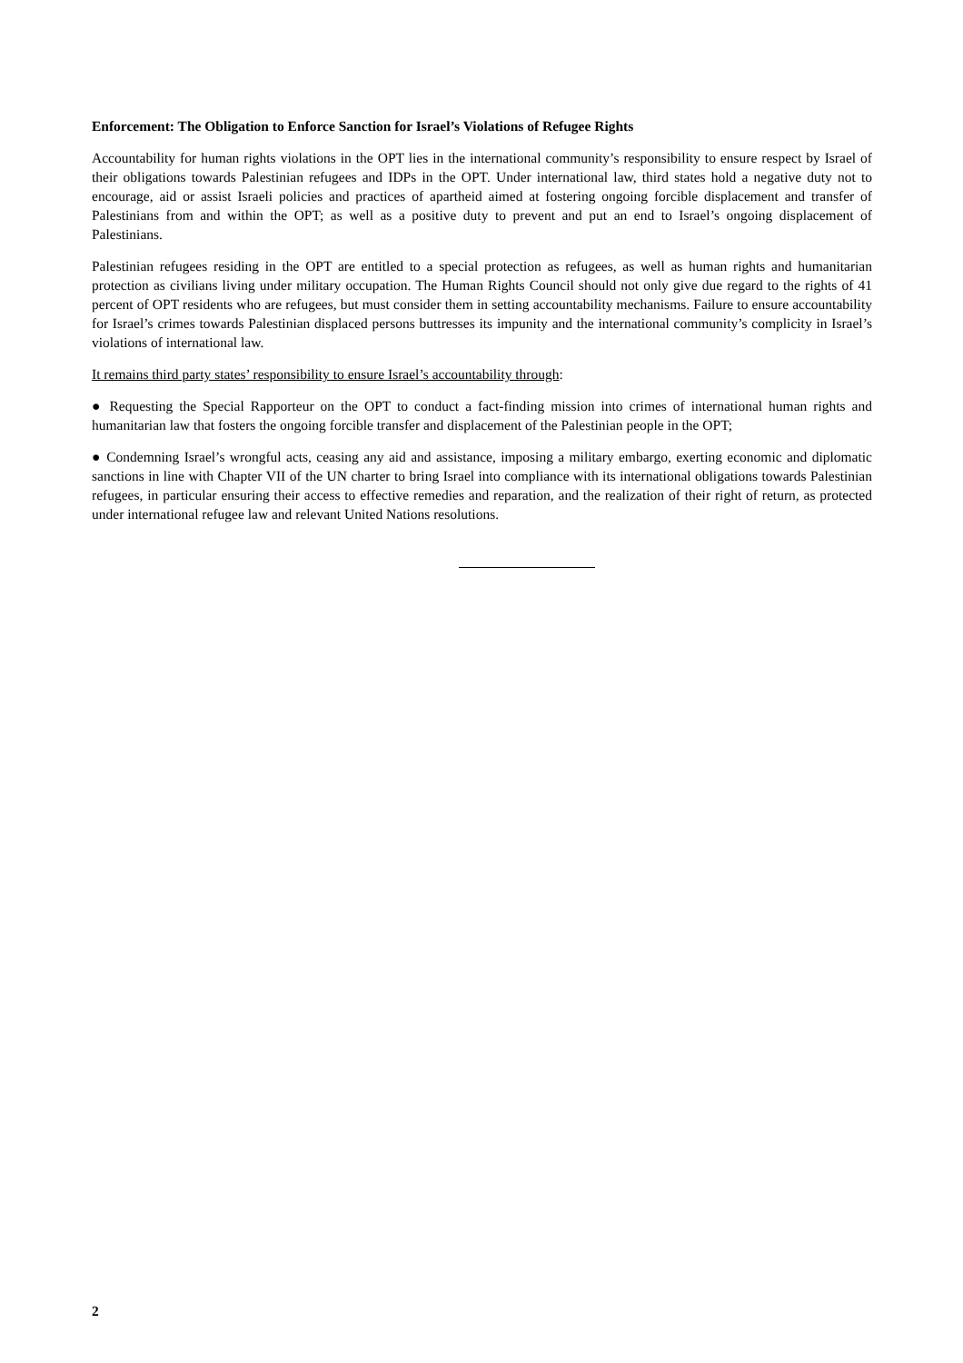Enforcement: The Obligation to Enforce Sanction for Israel’s Violations of Refugee Rights
Accountability for human rights violations in the OPT lies in the international community’s responsibility to ensure respect by Israel of their obligations towards Palestinian refugees and IDPs in the OPT. Under international law, third states hold a negative duty not to encourage, aid or assist Israeli policies and practices of apartheid aimed at fostering ongoing forcible displacement and transfer of Palestinians from and within the OPT; as well as a positive duty to prevent and put an end to Israel’s ongoing displacement of Palestinians.
Palestinian refugees residing in the OPT are entitled to a special protection as refugees, as well as human rights and humanitarian protection as civilians living under military occupation. The Human Rights Council should not only give due regard to the rights of 41 percent of OPT residents who are refugees, but must consider them in setting accountability mechanisms. Failure to ensure accountability for Israel’s crimes towards Palestinian displaced persons buttresses its impunity and the international community’s complicity in Israel’s violations of international law.
It remains third party states’ responsibility to ensure Israel’s accountability through:
● Requesting the Special Rapporteur on the OPT to conduct a fact-finding mission into crimes of international human rights and humanitarian law that fosters the ongoing forcible transfer and displacement of the Palestinian people in the OPT;
● Condemning Israel’s wrongful acts, ceasing any aid and assistance, imposing a military embargo, exerting economic and diplomatic sanctions in line with Chapter VII of the UN charter to bring Israel into compliance with its international obligations towards Palestinian refugees, in particular ensuring their access to effective remedies and reparation, and the realization of their right of return, as protected under international refugee law and relevant United Nations resolutions.
2